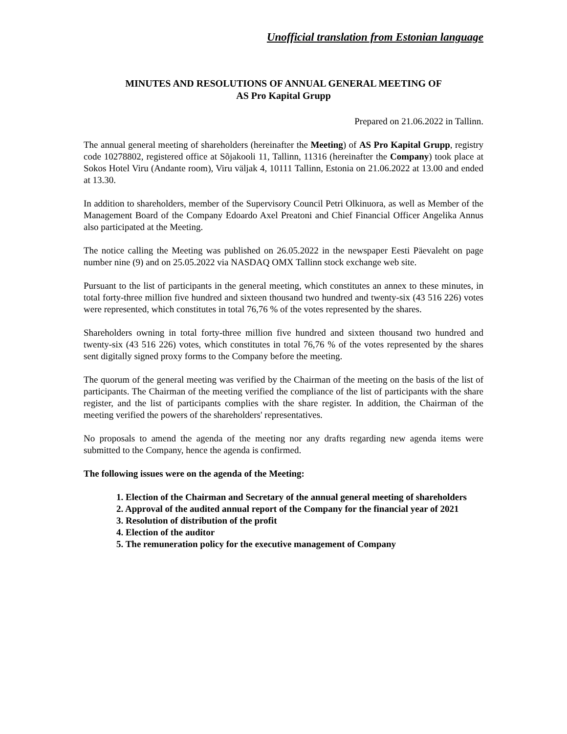Unofficial translation from Estonian language
MINUTES AND RESOLUTIONS OF ANNUAL GENERAL MEETING OF
AS Pro Kapital Grupp
Prepared on 21.06.2022 in Tallinn.
The annual general meeting of shareholders (hereinafter the Meeting) of AS Pro Kapital Grupp, registry code 10278802, registered office at Sõjakooli 11, Tallinn, 11316 (hereinafter the Company) took place at Sokos Hotel Viru (Andante room), Viru väljak 4, 10111 Tallinn, Estonia on 21.06.2022 at 13.00 and ended at 13.30.
In addition to shareholders, member of the Supervisory Council Petri Olkinuora, as well as Member of the Management Board of the Company Edoardo Axel Preatoni and Chief Financial Officer Angelika Annus also participated at the Meeting.
The notice calling the Meeting was published on 26.05.2022 in the newspaper Eesti Päevaleht on page number nine (9) and on 25.05.2022 via NASDAQ OMX Tallinn stock exchange web site.
Pursuant to the list of participants in the general meeting, which constitutes an annex to these minutes, in total forty-three million five hundred and sixteen thousand two hundred and twenty-six (43 516 226) votes were represented, which constitutes in total 76,76 % of the votes represented by the shares.
Shareholders owning in total forty-three million five hundred and sixteen thousand two hundred and twenty-six (43 516 226) votes, which constitutes in total 76,76 % of the votes represented by the shares sent digitally signed proxy forms to the Company before the meeting.
The quorum of the general meeting was verified by the Chairman of the meeting on the basis of the list of participants. The Chairman of the meeting verified the compliance of the list of participants with the share register, and the list of participants complies with the share register. In addition, the Chairman of the meeting verified the powers of the shareholders' representatives.
No proposals to amend the agenda of the meeting nor any drafts regarding new agenda items were submitted to the Company, hence the agenda is confirmed.
The following issues were on the agenda of the Meeting:
1. Election of the Chairman and Secretary of the annual general meeting of shareholders
2. Approval of the audited annual report of the Company for the financial year of 2021
3. Resolution of distribution of the profit
4. Election of the auditor
5. The remuneration policy for the executive management of Company